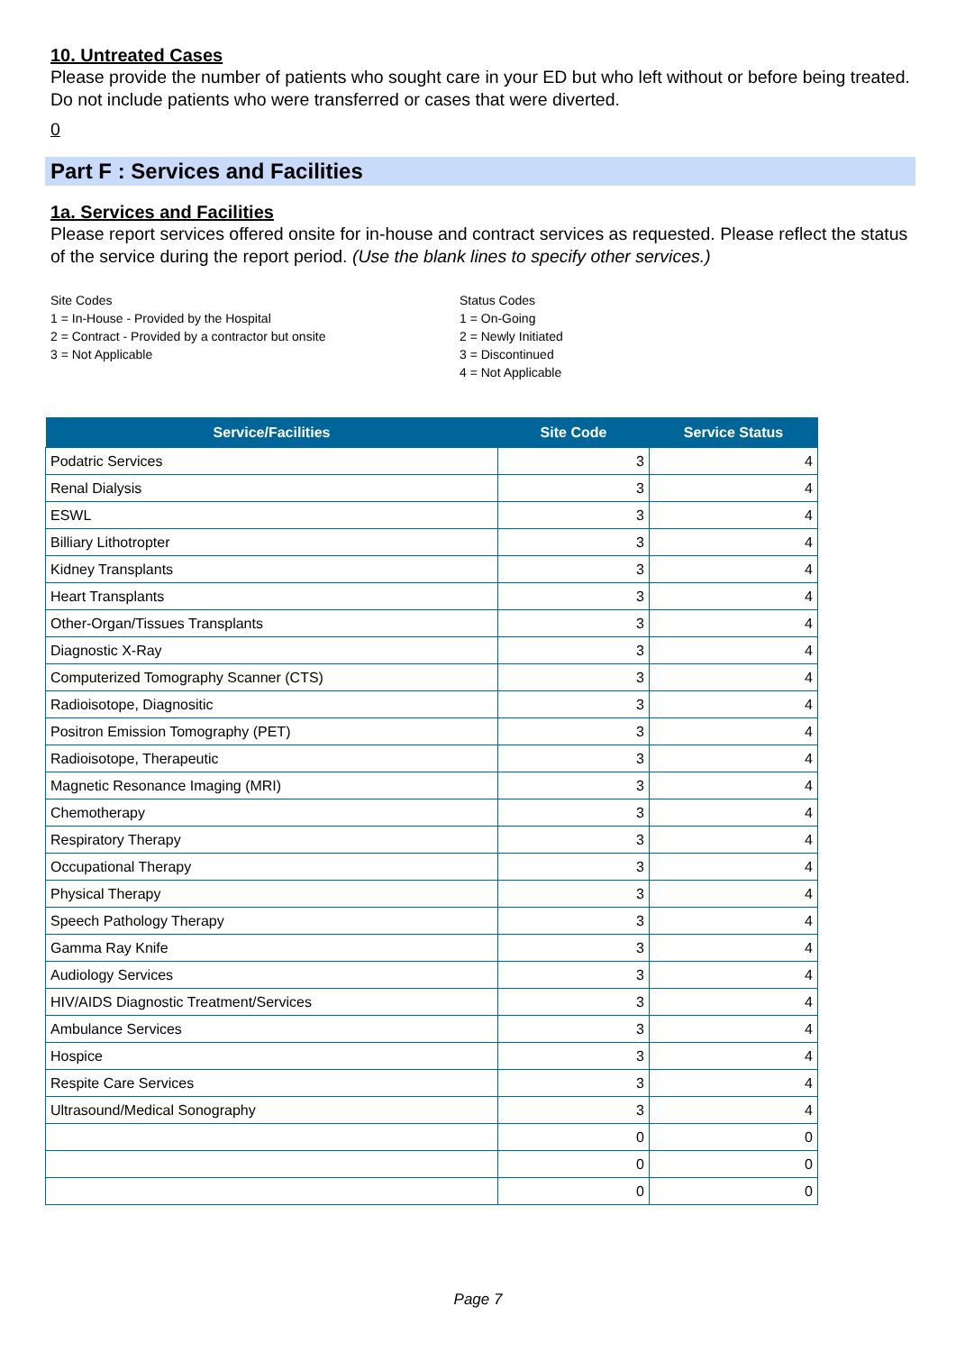10. Untreated Cases
Please provide the number of patients who sought care in your ED but who left without or before being treated. Do not include patients who were transferred or cases that were diverted.
0
Part F : Services and Facilities
1a. Services and Facilities
Please report services offered onsite for in-house and contract services as requested. Please reflect the status of the service during the report period. (Use the blank lines to specify other services.)
Site Codes
1 = In-House - Provided by the Hospital
2 = Contract - Provided by a contractor but onsite
3 = Not Applicable
Status Codes
1 = On-Going
2 = Newly Initiated
3 = Discontinued
4 = Not Applicable
| Service/Facilities | Site Code | Service Status |
| --- | --- | --- |
| Podatric Services | 3 | 4 |
| Renal Dialysis | 3 | 4 |
| ESWL | 3 | 4 |
| Billiary Lithotropter | 3 | 4 |
| Kidney Transplants | 3 | 4 |
| Heart Transplants | 3 | 4 |
| Other-Organ/Tissues Transplants | 3 | 4 |
| Diagnostic X-Ray | 3 | 4 |
| Computerized Tomography Scanner (CTS) | 3 | 4 |
| Radioisotope, Diagnositic | 3 | 4 |
| Positron Emission Tomography (PET) | 3 | 4 |
| Radioisotope, Therapeutic | 3 | 4 |
| Magnetic Resonance Imaging (MRI) | 3 | 4 |
| Chemotherapy | 3 | 4 |
| Respiratory Therapy | 3 | 4 |
| Occupational Therapy | 3 | 4 |
| Physical Therapy | 3 | 4 |
| Speech Pathology Therapy | 3 | 4 |
| Gamma Ray Knife | 3 | 4 |
| Audiology Services | 3 | 4 |
| HIV/AIDS Diagnostic Treatment/Services | 3 | 4 |
| Ambulance Services | 3 | 4 |
| Hospice | 3 | 4 |
| Respite Care Services | 3 | 4 |
| Ultrasound/Medical Sonography | 3 | 4 |
| | 0 | 0 |
| | 0 | 0 |
| | 0 | 0 |
Page 7